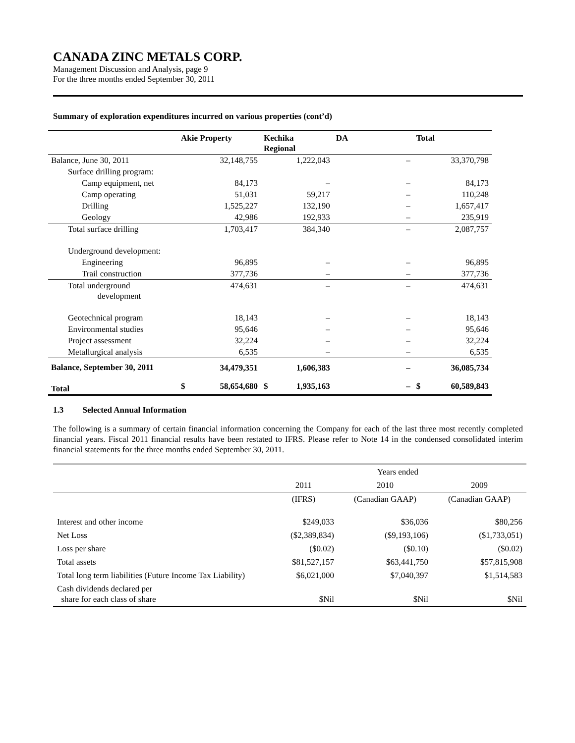CANADA ZINC METALS CORP.
Management Discussion and Analysis, page 9
For the three months ended September 30, 2011
Summary of exploration expenditures incurred on various properties (cont’d)
| | Akie Property | | Kechika Regional | | DA | Total | |
| --- | --- | --- | --- | --- | --- | --- | --- |
| Balance, June 30, 2011 | | 32,148,755 | | 1,222,043 | – | | 33,370,798 |
| Surface drilling program: | | | | | | | |
| Camp equipment, net | | 84,173 | | – | – | | 84,173 |
| Camp operating | | 51,031 | | 59,217 | – | | 110,248 |
| Drilling | | 1,525,227 | | 132,190 | – | | 1,657,417 |
| Geology | | 42,986 | | 192,933 | – | | 235,919 |
| Total surface drilling | | 1,703,417 | | 384,340 | – | | 2,087,757 |
| Underground development: | | | | | | | |
| Engineering | | 96,895 | | – | – | | 96,895 |
| Trail construction | | 377,736 | | – | – | | 377,736 |
| Total underground development | | 474,631 | | – | – | | 474,631 |
| Geotechnical program | | 18,143 | | – | – | | 18,143 |
| Environmental studies | | 95,646 | | – | – | | 95,646 |
| Project assessment | | 32,224 | | – | – | | 32,224 |
| Metallurgical analysis | | 6,535 | | – | – | | 6,535 |
| Balance, September 30, 2011 | | 34,479,351 | | 1,606,383 | – | | 36,085,734 |
| Total | $ | 58,654,680 | $ | 1,935,163 | – | $ | 60,589,843 |
1.3 Selected Annual Information
The following is a summary of certain financial information concerning the Company for each of the last three most recently completed financial years. Fiscal 2011 financial results have been restated to IFRS. Please refer to Note 14 in the condensed consolidated interim financial statements for the three months ended September 30, 2011.
| | Years ended | | |
| | 2011 | 2010 | 2009 |
| | (IFRS) | (Canadian GAAP) | (Canadian GAAP) |
| Interest and other income | $249,033 | $36,036 | $80,256 |
| Net Loss | ($2,389,834) | ($9,193,106) | ($1,733,051) |
| Loss per share | ($0.02) | ($0.10) | ($0.02) |
| Total assets | $81,527,157 | $63,441,750 | $57,815,908 |
| Total long term liabilities (Future Income Tax Liability) | $6,021,000 | $7,040,397 | $1,514,583 |
| Cash dividends declared per share for each class of share | $Nil | $Nil | $Nil |